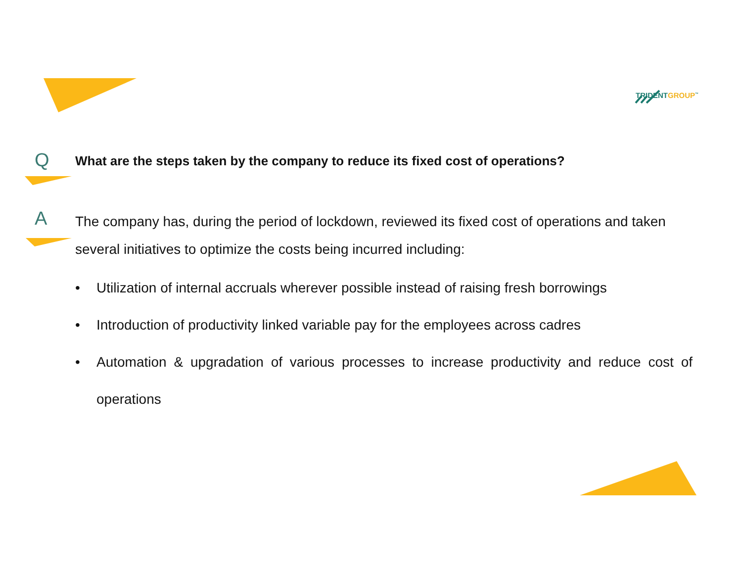TRIDENTGROUP<sup>™</sup>
Q
What are the steps taken by the company to reduce its fixed cost of operations?
A
The company has, during the period of lockdown, reviewed its fixed cost of operations and taken several initiatives to optimize the costs being incurred including:
• Utilization of internal accruals wherever possible instead of raising fresh borrowings
• Introduction of productivity linked variable pay for the employees across cadres
• Automation & upgradation of various processes to increase productivity and reduce cost of operations